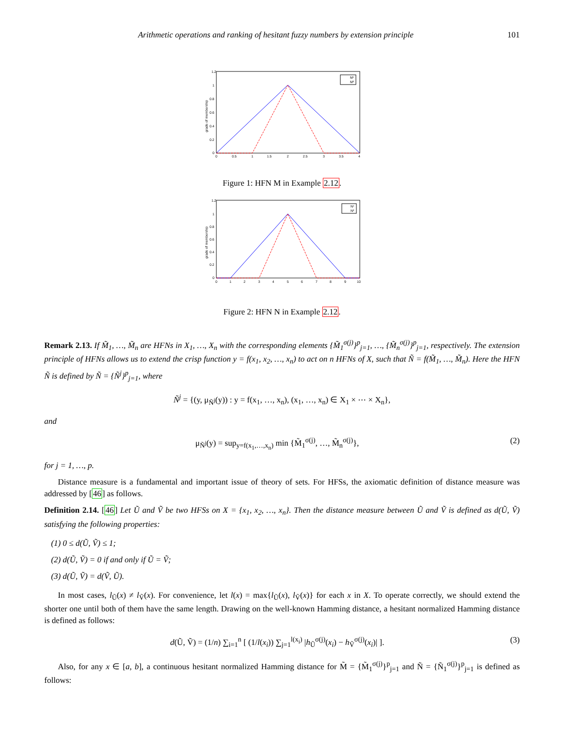Arithmetic operations and ranking of hesitant fuzzy numbers by extension principle 101
1.2
1
0.8
0.6
0.4
0.2
0
0
0.5
1
1.5
2
2.5
3
3.5
4
grade of membership
M¹
M²
Figure 1: HFN M in Example 2.12.
1.2
1
0.8
0.6
0.4
0.2
0
0
1
2
3
4
5
6
7
8
9
10
grade of membership
N¹
N²
Figure 2: HFN N in Example 2.12.
Remark 2.13. If M̃<sub>1</sub>, …, M̃<sub>n</sub> are HFNs in X<sub>1</sub>, …, X<sub>n</sub> with the corresponding elements {M̃<sub>1</sub><sup>σ(j)</sup>}<sup>p</sup><sub>j=1</sub>, …, {M̃<sub>n</sub><sup>σ(j)</sup>}<sup>p</sup><sub>j=1</sub>, respectively. The extension principle of HFNs allows us to extend the crisp function y = f(x<sub>1</sub>, x<sub>2</sub>, …, x<sub>n</sub>) to act on n HFNs of X, such that Ñ = f(M̃<sub>1</sub>, …, M̃<sub>n</sub>). Here the HFN Ñ is defined by Ñ = {Ñ<sup>j</sup>}<sup>p</sup><sub>j=1</sub>, where
Ñ<sup>j</sup> = {(y, μ<sub>Ñ<sup>j</sup></sub>(y)) : y = f(x<sub>1</sub>, …, x<sub>n</sub>), (x<sub>1</sub>, …, x<sub>n</sub>) ∈ X<sub>1</sub> × ⋯ × X<sub>n</sub>},
and
μ<sub>Ñ<sup>j</sup></sub>(y) = sup<sub>y=f(x<sub>1</sub>,…,x<sub>n</sub>)</sub> min {M̃<sub>1</sub><sup>σ(j)</sup>, …, M̃<sub>n</sub><sup>σ(j)</sup>}, (2)
for j = 1, …, p.
Distance measure is a fundamental and important issue of theory of sets. For HFSs, the axiomatic definition of distance measure was addressed by [46] as follows.
Definition 2.14. [46] Let Ũ and Ṽ be two HFSs on X = {x<sub>1</sub>, x<sub>2</sub>, …, x<sub>n</sub>}. Then the distance measure between Ũ and Ṽ is defined as d(Ũ, Ṽ) satisfying the following properties:
(1) 0 ≤ d(Ũ, Ṽ) ≤ 1;
(2) d(Ũ, Ṽ) = 0 if and only if Ũ = Ṽ;
(3) d(Ũ, Ṽ) = d(Ṽ, Ũ).
In most cases, l<sub>Ũ</sub>(x) ≠ l<sub>Ṽ</sub>(x). For convenience, let l(x) = max{l<sub>Ũ</sub>(x), l<sub>Ṽ</sub>(x)} for each x in X. To operate correctly, we should extend the shorter one until both of them have the same length. Drawing on the well-known Hamming distance, a hesitant normalized Hamming distance is defined as follows:
d(Ũ, Ṽ) = (1/n) ∑<sub>i=1</sub><sup>n</sup> [ (1/l(x<sub>i</sub>)) ∑<sub>j=1</sub><sup>l(x<sub>i</sub>)</sup> |h<sub>Ũ</sub><sup>σ(j)</sup>(x<sub>i</sub>) − h<sub>Ṽ</sub><sup>σ(j)</sup>(x<sub>i</sub>)| ]. (3)
Also, for any x ∈ [a, b], a continuous hesitant normalized Hamming distance for M̃ = {M̃<sub>1</sub><sup>σ(j)</sup>}<sup>p</sup><sub>j=1</sub> and Ñ = {Ñ<sub>1</sub><sup>σ(j)</sup>}<sup>p</sup><sub>j=1</sub> is defined as follows: